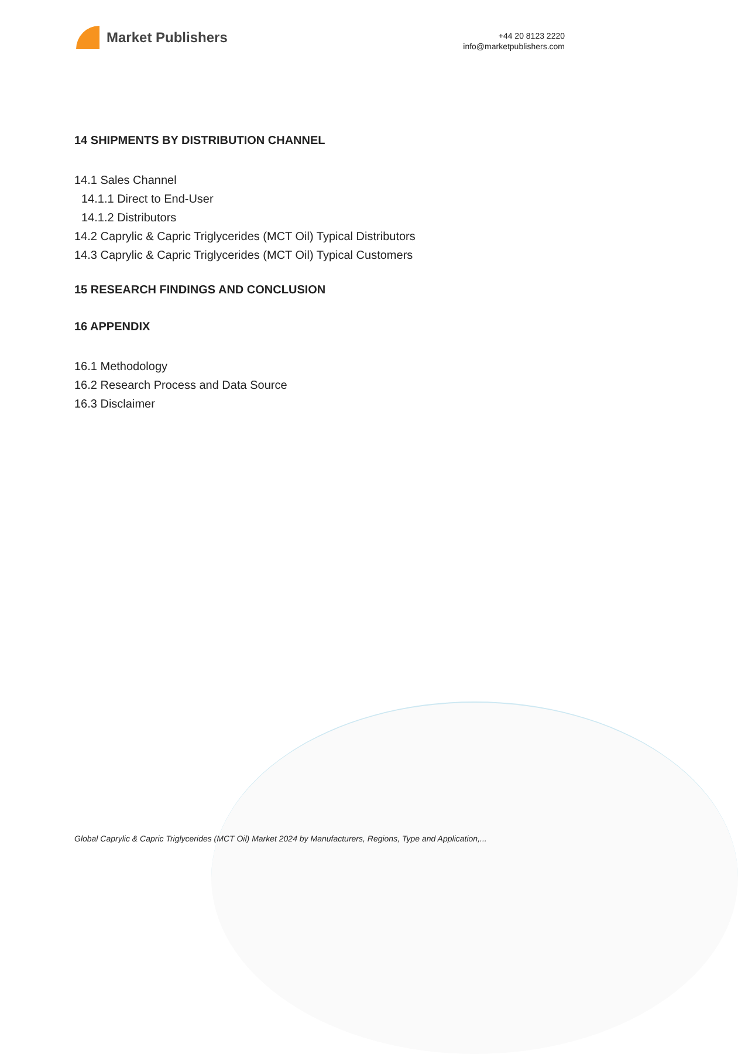Market Publishers
+44 20 8123 2220
info@marketpublishers.com
14 SHIPMENTS BY DISTRIBUTION CHANNEL
14.1 Sales Channel
14.1.1 Direct to End-User
14.1.2 Distributors
14.2 Caprylic & Capric Triglycerides (MCT Oil) Typical Distributors
14.3 Caprylic & Capric Triglycerides (MCT Oil) Typical Customers
15 RESEARCH FINDINGS AND CONCLUSION
16 APPENDIX
16.1 Methodology
16.2 Research Process and Data Source
16.3 Disclaimer
Global Caprylic & Capric Triglycerides (MCT Oil) Market 2024 by Manufacturers, Regions, Type and Application,...